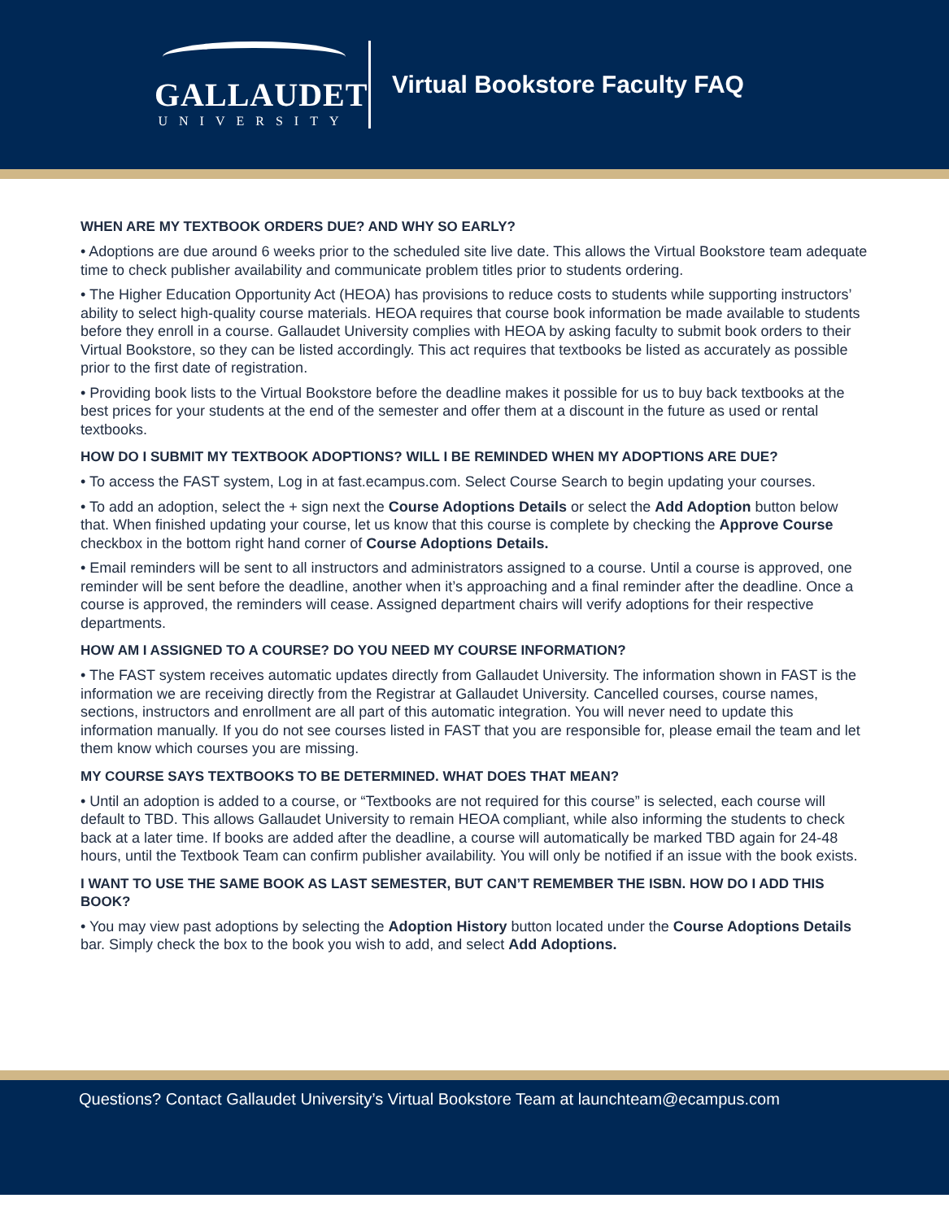GALLAUDET
UNIVERSITY
Virtual Bookstore Faculty FAQ
WHEN ARE MY TEXTBOOK ORDERS DUE? AND WHY SO EARLY?
• Adoptions are due around 6 weeks prior to the scheduled site live date. This allows the Virtual Bookstore team adequate time to check publisher availability and communicate problem titles prior to students ordering.
• The Higher Education Opportunity Act (HEOA) has provisions to reduce costs to students while supporting instructors’ ability to select high-quality course materials. HEOA requires that course book information be made available to students before they enroll in a course. Gallaudet University complies with HEOA by asking faculty to submit book orders to their Virtual Bookstore, so they can be listed accordingly. This act requires that textbooks be listed as accurately as possible prior to the first date of registration.
• Providing book lists to the Virtual Bookstore before the deadline makes it possible for us to buy back textbooks at the best prices for your students at the end of the semester and offer them at a discount in the future as used or rental textbooks.
HOW DO I SUBMIT MY TEXTBOOK ADOPTIONS? WILL I BE REMINDED WHEN MY ADOPTIONS ARE DUE?
• To access the FAST system, Log in at fast.ecampus.com. Select Course Search to begin updating your courses.
• To add an adoption, select the + sign next the Course Adoptions Details or select the Add Adoption button below that. When finished updating your course, let us know that this course is complete by checking the Approve Course checkbox in the bottom right hand corner of Course Adoptions Details.
• Email reminders will be sent to all instructors and administrators assigned to a course. Until a course is approved, one reminder will be sent before the deadline, another when it’s approaching and a final reminder after the deadline. Once a course is approved, the reminders will cease. Assigned department chairs will verify adoptions for their respective departments.
HOW AM I ASSIGNED TO A COURSE? DO YOU NEED MY COURSE INFORMATION?
• The FAST system receives automatic updates directly from Gallaudet University. The information shown in FAST is the information we are receiving directly from the Registrar at Gallaudet University. Cancelled courses, course names, sections, instructors and enrollment are all part of this automatic integration. You will never need to update this information manually. If you do not see courses listed in FAST that you are responsible for, please email the team and let them know which courses you are missing.
MY COURSE SAYS TEXTBOOKS TO BE DETERMINED. WHAT DOES THAT MEAN?
• Until an adoption is added to a course, or “Textbooks are not required for this course” is selected, each course will default to TBD. This allows Gallaudet University to remain HEOA compliant, while also informing the students to check back at a later time. If books are added after the deadline, a course will automatically be marked TBD again for 24-48 hours, until the Textbook Team can confirm publisher availability. You will only be notified if an issue with the book exists.
I WANT TO USE THE SAME BOOK AS LAST SEMESTER, BUT CAN’T REMEMBER THE ISBN. HOW DO I ADD THIS BOOK?
• You may view past adoptions by selecting the Adoption History button located under the Course Adoptions Details bar. Simply check the box to the book you wish to add, and select Add Adoptions.
Questions? Contact Gallaudet University’s Virtual Bookstore Team at launchteam@ecampus.com